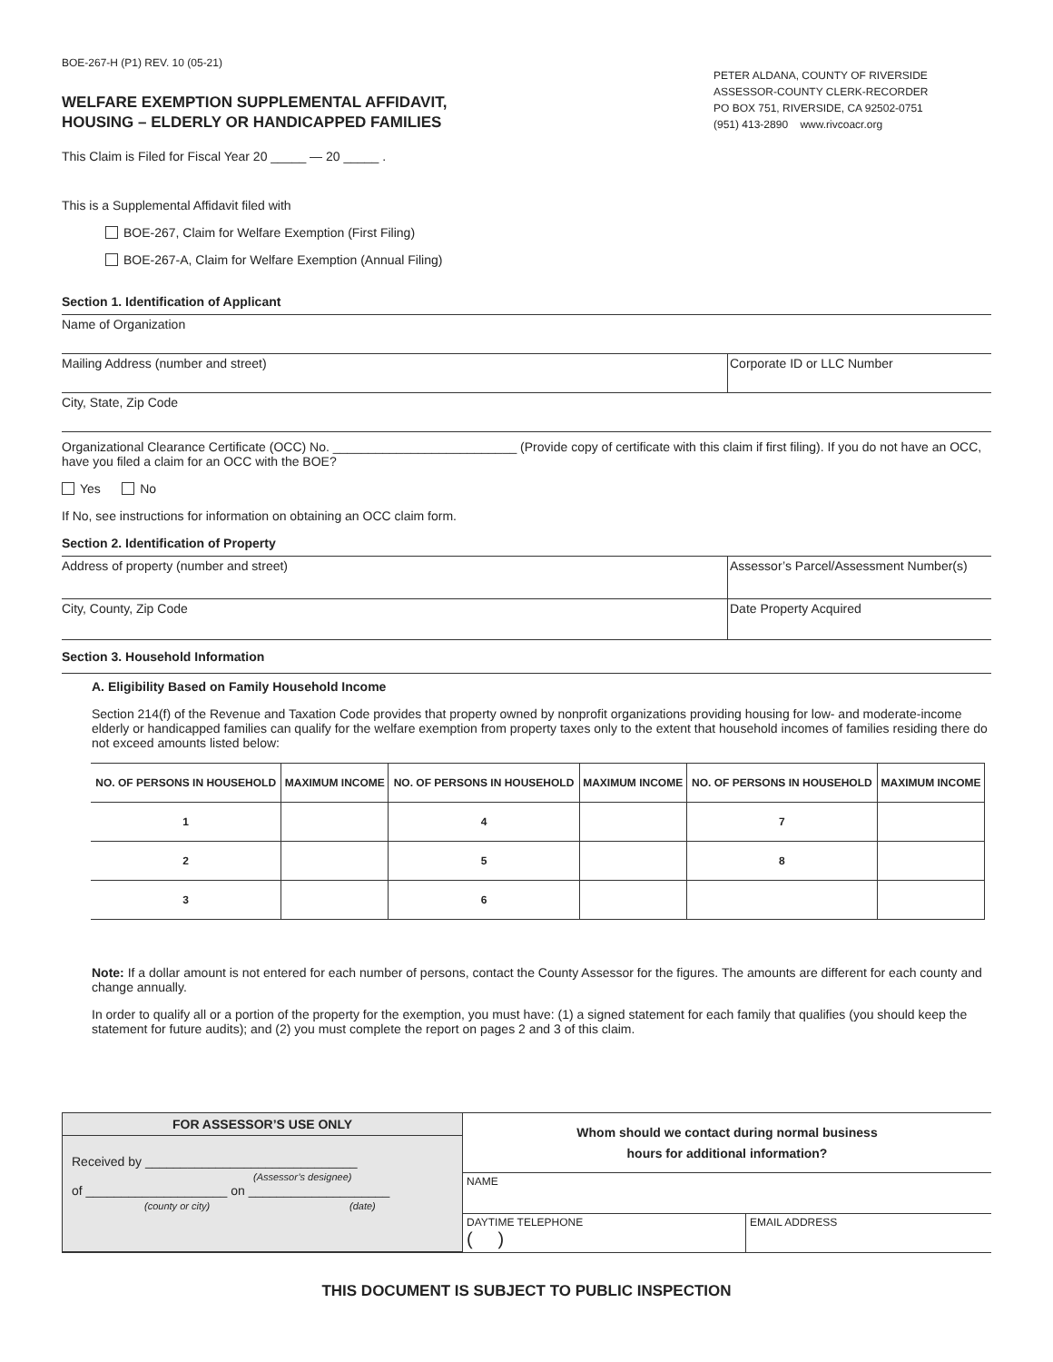BOE-267-H (P1) REV. 10 (05-21)
WELFARE EXEMPTION SUPPLEMENTAL AFFIDAVIT,
HOUSING – ELDERLY OR HANDICAPPED FAMILIES
This Claim is Filed for Fiscal Year 20 _____ — 20 _____ .
PETER ALDANA, COUNTY OF RIVERSIDE
ASSESSOR-COUNTY CLERK-RECORDER
PO BOX 751, RIVERSIDE, CA 92502-0751
(951) 413-2890 www.rivcoacr.org
This is a Supplemental Affidavit filed with
BOE-267, Claim for Welfare Exemption (First Filing)
BOE-267-A, Claim for Welfare Exemption (Annual Filing)
Section 1. Identification of Applicant
Name of Organization
Mailing Address (number and street)
Corporate ID or LLC Number
City, State, Zip Code
Organizational Clearance Certificate (OCC) No. __________________________ (Provide copy of certificate with this claim if first filing). If you do not have an OCC, have you filed a claim for an OCC with the BOE?
Yes No
If No, see instructions for information on obtaining an OCC claim form.
Section 2. Identification of Property
Address of property (number and street)
Assessor’s Parcel/Assessment Number(s)
City, County, Zip Code Date Property Acquired
Section 3. Household Information
A. Eligibility Based on Family Household Income
Section 214(f) of the Revenue and Taxation Code provides that property owned by nonprofit organizations providing housing for low- and moderate-income elderly or handicapped families can qualify for the welfare exemption from property taxes only to the extent that household incomes of families residing there do not exceed amounts listed below:
| NO. OF PERSONS IN HOUSEHOLD | MAXIMUM INCOME | NO. OF PERSONS IN HOUSEHOLD | MAXIMUM INCOME | NO. OF PERSONS IN HOUSEHOLD | MAXIMUM INCOME |
| --- | --- | --- | --- | --- | --- |
| 1 | | 4 | | 7 | |
| 2 | | 5 | | 8 | |
| 3 | | 6 | | | |
Note: If a dollar amount is not entered for each number of persons, contact the County Assessor for the figures. The amounts are different for each county and change annually.
In order to qualify all or a portion of the property for the exemption, you must have: (1) a signed statement for each family that qualifies (you should keep the statement for future audits); and (2) you must complete the report on pages 2 and 3 of this claim.
FOR ASSESSOR’S USE ONLY
Received by ______________________________
(Assessor’s designee)
of ____________________ on ____________________
(county or city) (date)
Whom should we contact during normal business
hours for additional information?
NAME
DAYTIME TELEPHONE
( )
EMAIL ADDRESS
THIS DOCUMENT IS SUBJECT TO PUBLIC INSPECTION